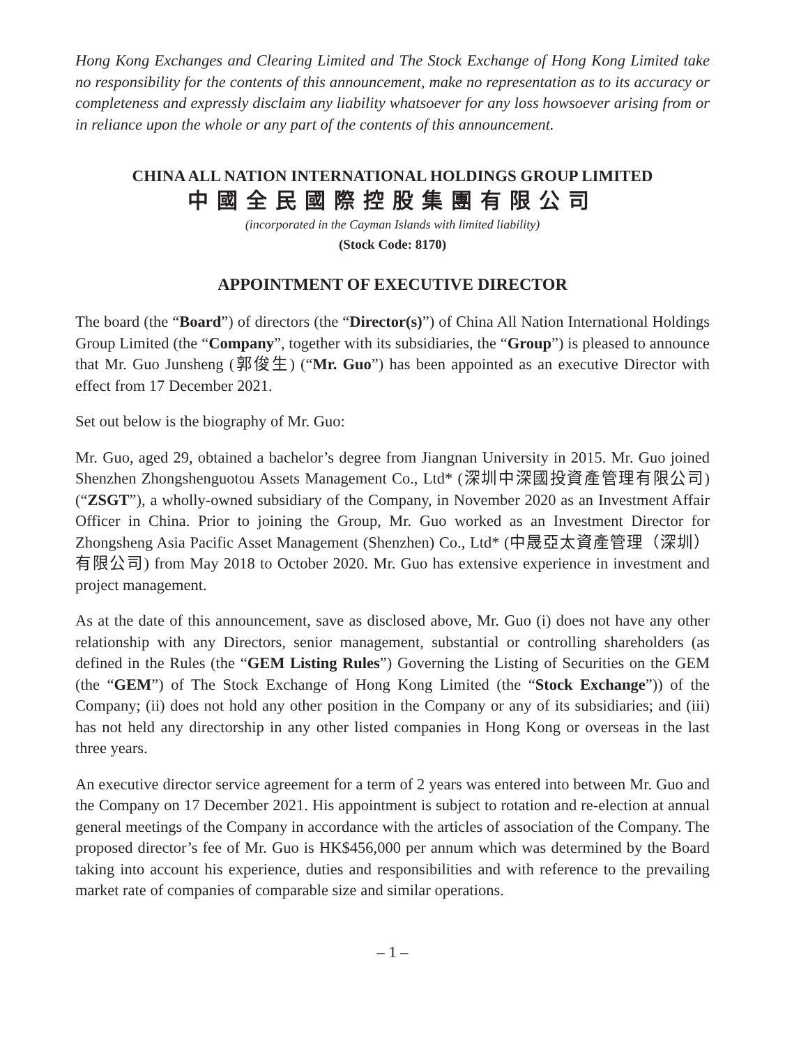Hong Kong Exchanges and Clearing Limited and The Stock Exchange of Hong Kong Limited take no responsibility for the contents of this announcement, make no representation as to its accuracy or completeness and expressly disclaim any liability whatsoever for any loss howsoever arising from or in reliance upon the whole or any part of the contents of this announcement.
CHINA ALL NATION INTERNATIONAL HOLDINGS GROUP LIMITED
中國全民國際控股集團有限公司
(incorporated in the Cayman Islands with limited liability)
(Stock Code: 8170)
APPOINTMENT OF EXECUTIVE DIRECTOR
The board (the “Board”) of directors (the “Director(s)”) of China All Nation International Holdings Group Limited (the “Company”, together with its subsidiaries, the “Group”) is pleased to announce that Mr. Guo Junsheng (郭俊生) (“Mr. Guo”) has been appointed as an executive Director with effect from 17 December 2021.
Set out below is the biography of Mr. Guo:
Mr. Guo, aged 29, obtained a bachelor’s degree from Jiangnan University in 2015. Mr. Guo joined Shenzhen Zhongshenguotou Assets Management Co., Ltd* (深圳中深國投資產管理有限公司) (“ZSGT”), a wholly-owned subsidiary of the Company, in November 2020 as an Investment Affair Officer in China. Prior to joining the Group, Mr. Guo worked as an Investment Director for Zhongsheng Asia Pacific Asset Management (Shenzhen) Co., Ltd* (中晟亞太資產管理（深圳）有限公司) from May 2018 to October 2020. Mr. Guo has extensive experience in investment and project management.
As at the date of this announcement, save as disclosed above, Mr. Guo (i) does not have any other relationship with any Directors, senior management, substantial or controlling shareholders (as defined in the Rules (the “GEM Listing Rules”) Governing the Listing of Securities on the GEM (the “GEM”) of The Stock Exchange of Hong Kong Limited (the “Stock Exchange”)) of the Company; (ii) does not hold any other position in the Company or any of its subsidiaries; and (iii) has not held any directorship in any other listed companies in Hong Kong or overseas in the last three years.
An executive director service agreement for a term of 2 years was entered into between Mr. Guo and the Company on 17 December 2021. His appointment is subject to rotation and re-election at annual general meetings of the Company in accordance with the articles of association of the Company. The proposed director’s fee of Mr. Guo is HK$456,000 per annum which was determined by the Board taking into account his experience, duties and responsibilities and with reference to the prevailing market rate of companies of comparable size and similar operations.
– 1 –